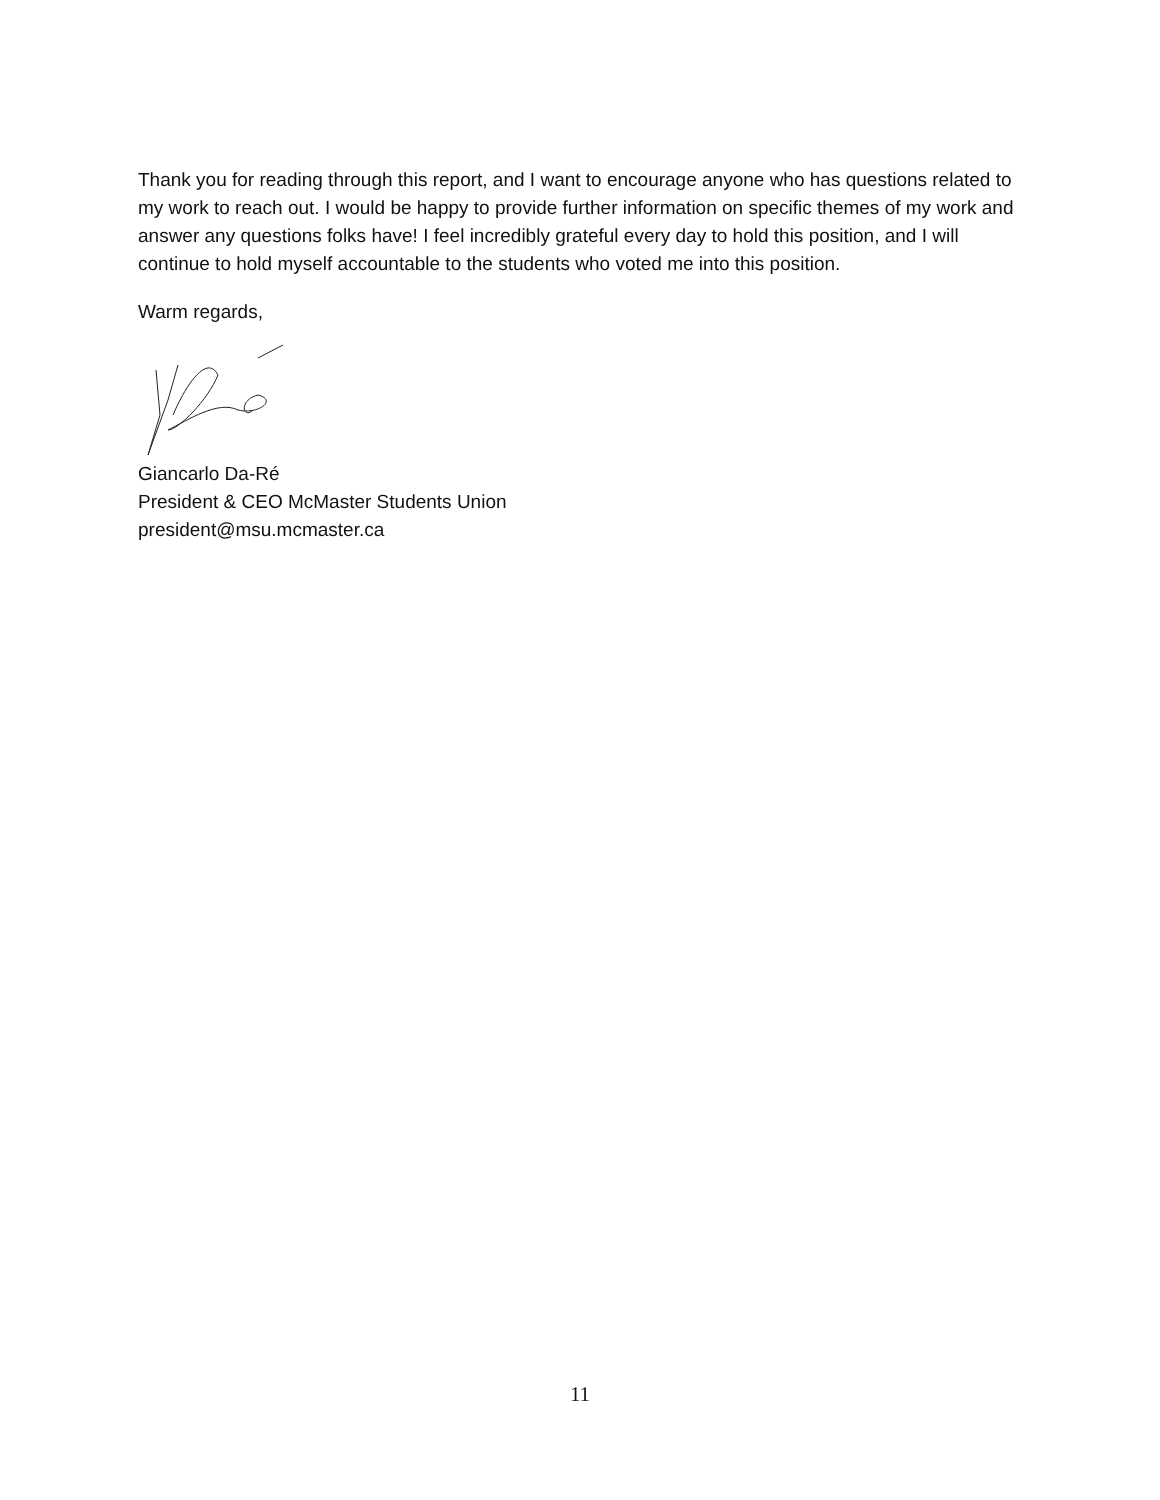Thank you for reading through this report, and I want to encourage anyone who has questions related to my work to reach out. I would be happy to provide further information on specific themes of my work and answer any questions folks have! I feel incredibly grateful every day to hold this position, and I will continue to hold myself accountable to the students who voted me into this position.
Warm regards,
Giancarlo Da-Ré
President & CEO McMaster Students Union
president@msu.mcmaster.ca
11